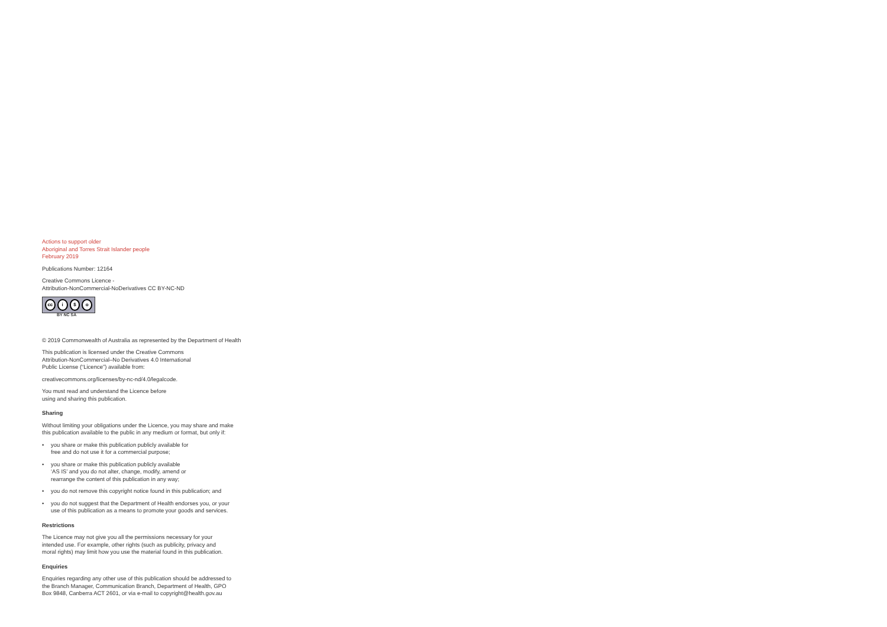Actions to support older
Aboriginal and Torres Strait Islander people
February 2019
Publications Number: 12164
Creative Commons Licence -
Attribution-NonCommercial-NoDerivatives CC BY-NC-ND
cc i $ o
BY NC SA
© 2019 Commonwealth of Australia as represented by the Department of Health
This publication is licensed under the Creative Commons
Attribution-NonCommercial–No Derivatives 4.0 International
Public License (“Licence”) available from:
creativecommons.org/licenses/by-nc-nd/4.0/legalcode.
You must read and understand the Licence before
using and sharing this publication.
Sharing
Without limiting your obligations under the Licence, you may share and make
this publication available to the public in any medium or format, but only if:
• you share or make this publication publicly available for
free and do not use it for a commercial purpose;
• you share or make this publication publicly available
‘AS IS’ and you do not alter, change, modify, amend or
rearrange the content of this publication in any way;
• you do not remove this copyright notice found in this publication; and
• you do not suggest that the Department of Health endorses you, or your
use of this publication as a means to promote your goods and services.
Restrictions
The Licence may not give you all the permissions necessary for your
intended use. For example, other rights (such as publicity, privacy and
moral rights) may limit how you use the material found in this publication.
Enquiries
Enquiries regarding any other use of this publication should be addressed to
the Branch Manager, Communication Branch, Department of Health, GPO
Box 9848, Canberra ACT 2601, or via e-mail to copyright@health.gov.au